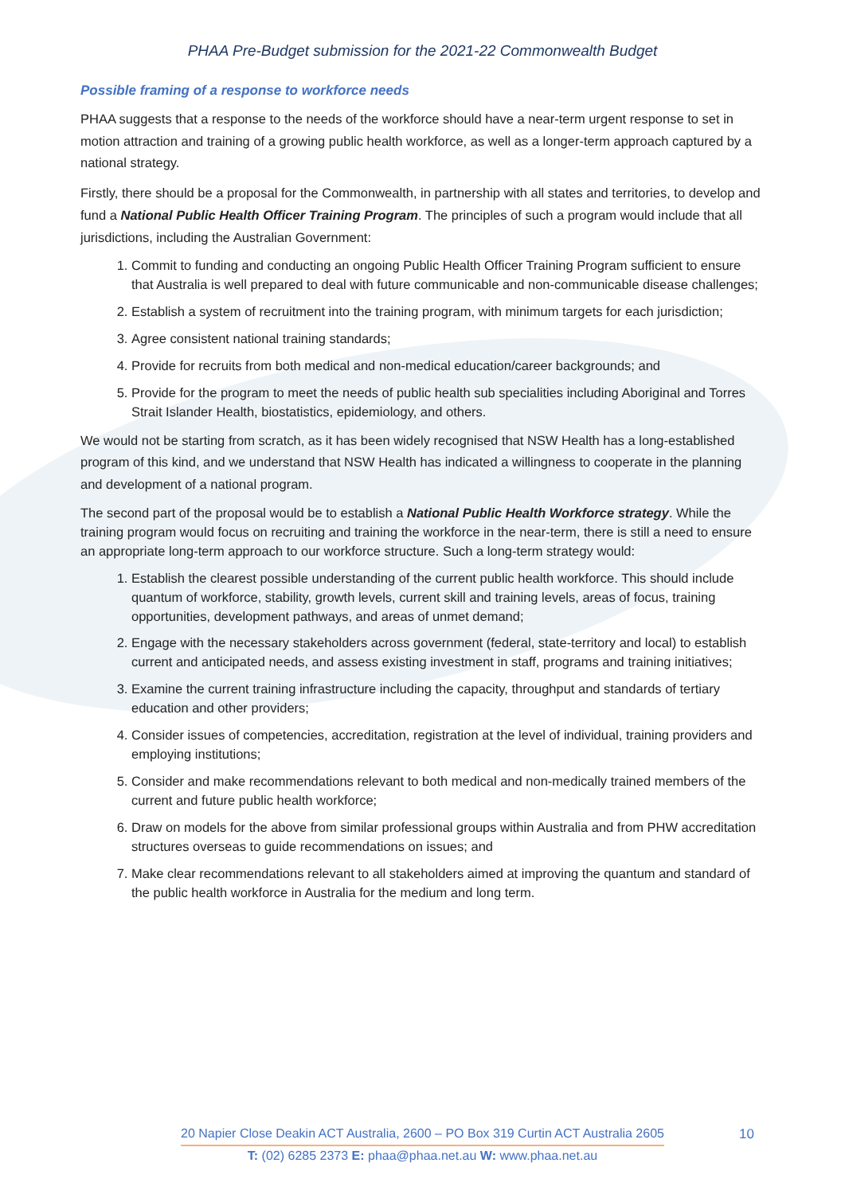PHAA Pre-Budget submission for the 2021-22 Commonwealth Budget
Possible framing of a response to workforce needs
PHAA suggests that a response to the needs of the workforce should have a near-term urgent response to set in motion attraction and training of a growing public health workforce, as well as a longer-term approach captured by a national strategy.
Firstly, there should be a proposal for the Commonwealth, in partnership with all states and territories, to develop and fund a National Public Health Officer Training Program. The principles of such a program would include that all jurisdictions, including the Australian Government:
1. Commit to funding and conducting an ongoing Public Health Officer Training Program sufficient to ensure that Australia is well prepared to deal with future communicable and non-communicable disease challenges;
2. Establish a system of recruitment into the training program, with minimum targets for each jurisdiction;
3. Agree consistent national training standards;
4. Provide for recruits from both medical and non-medical education/career backgrounds; and
5. Provide for the program to meet the needs of public health sub specialities including Aboriginal and Torres Strait Islander Health, biostatistics, epidemiology, and others.
We would not be starting from scratch, as it has been widely recognised that NSW Health has a long-established program of this kind, and we understand that NSW Health has indicated a willingness to cooperate in the planning and development of a national program.
The second part of the proposal would be to establish a National Public Health Workforce strategy. While the training program would focus on recruiting and training the workforce in the near-term, there is still a need to ensure an appropriate long-term approach to our workforce structure. Such a long-term strategy would:
1. Establish the clearest possible understanding of the current public health workforce. This should include quantum of workforce, stability, growth levels, current skill and training levels, areas of focus, training opportunities, development pathways, and areas of unmet demand;
2. Engage with the necessary stakeholders across government (federal, state-territory and local) to establish current and anticipated needs, and assess existing investment in staff, programs and training initiatives;
3. Examine the current training infrastructure including the capacity, throughput and standards of tertiary education and other providers;
4. Consider issues of competencies, accreditation, registration at the level of individual, training providers and employing institutions;
5. Consider and make recommendations relevant to both medical and non-medically trained members of the current and future public health workforce;
6. Draw on models for the above from similar professional groups within Australia and from PHW accreditation structures overseas to guide recommendations on issues; and
7. Make clear recommendations relevant to all stakeholders aimed at improving the quantum and standard of the public health workforce in Australia for the medium and long term.
20 Napier Close Deakin ACT Australia, 2600 – PO Box 319 Curtin ACT Australia 2605
T: (02) 6285 2373 E: phaa@phaa.net.au W: www.phaa.net.au
10